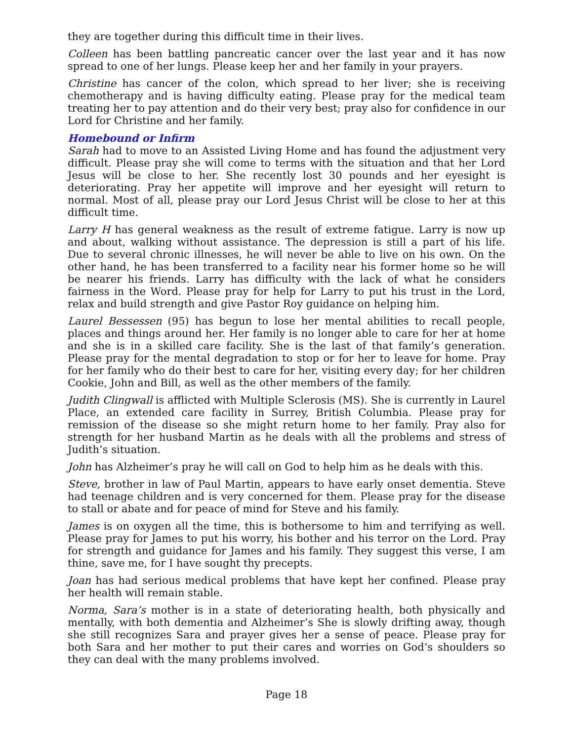they are together during this difficult time in their lives.
Colleen has been battling pancreatic cancer over the last year and it has now spread to one of her lungs. Please keep her and her family in your prayers.
Christine has cancer of the colon, which spread to her liver; she is receiving chemotherapy and is having difficulty eating. Please pray for the medical team treating her to pay attention and do their very best; pray also for confidence in our Lord for Christine and her family.
Homebound or Infirm
Sarah had to move to an Assisted Living Home and has found the adjustment very difficult. Please pray she will come to terms with the situation and that her Lord Jesus will be close to her. She recently lost 30 pounds and her eyesight is deteriorating. Pray her appetite will improve and her eyesight will return to normal. Most of all, please pray our Lord Jesus Christ will be close to her at this difficult time.
Larry H has general weakness as the result of extreme fatigue. Larry is now up and about, walking without assistance. The depression is still a part of his life. Due to several chronic illnesses, he will never be able to live on his own. On the other hand, he has been transferred to a facility near his former home so he will be nearer his friends. Larry has difficulty with the lack of what he considers fairness in the Word. Please pray for help for Larry to put his trust in the Lord, relax and build strength and give Pastor Roy guidance on helping him.
Laurel Bessessen (95) has begun to lose her mental abilities to recall people, places and things around her. Her family is no longer able to care for her at home and she is in a skilled care facility. She is the last of that family’s generation. Please pray for the mental degradation to stop or for her to leave for home. Pray for her family who do their best to care for her, visiting every day; for her children Cookie, John and Bill, as well as the other members of the family.
Judith Clingwall is afflicted with Multiple Sclerosis (MS). She is currently in Laurel Place, an extended care facility in Surrey, British Columbia. Please pray for remission of the disease so she might return home to her family. Pray also for strength for her husband Martin as he deals with all the problems and stress of Judith’s situation.
John has Alzheimer’s pray he will call on God to help him as he deals with this.
Steve, brother in law of Paul Martin, appears to have early onset dementia. Steve had teenage children and is very concerned for them. Please pray for the disease to stall or abate and for peace of mind for Steve and his family.
James is on oxygen all the time, this is bothersome to him and terrifying as well. Please pray for James to put his worry, his bother and his terror on the Lord. Pray for strength and guidance for James and his family. They suggest this verse, I am thine, save me, for I have sought thy precepts.
Joan has had serious medical problems that have kept her confined. Please pray her health will remain stable.
Norma, Sara’s mother is in a state of deteriorating health, both physically and mentally, with both dementia and Alzheimer’s She is slowly drifting away, though she still recognizes Sara and prayer gives her a sense of peace. Please pray for both Sara and her mother to put their cares and worries on God’s shoulders so they can deal with the many problems involved.
Page 18